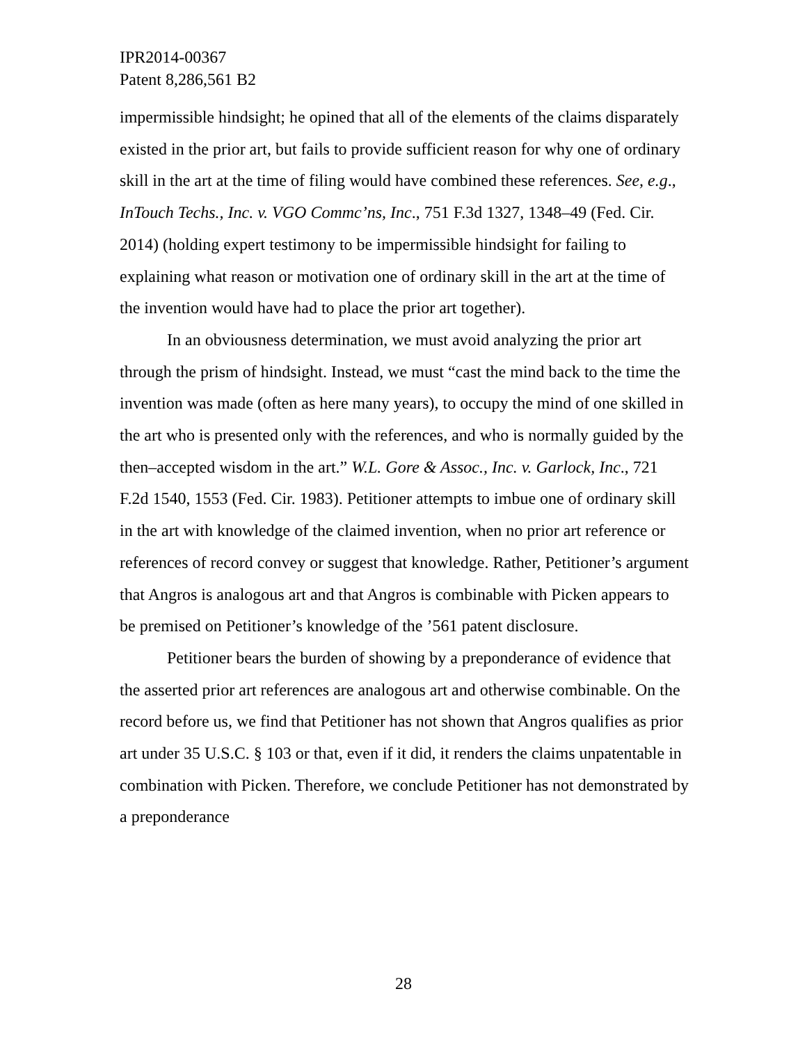IPR2014-00367
Patent 8,286,561 B2
impermissible hindsight; he opined that all of the elements of the claims disparately existed in the prior art, but fails to provide sufficient reason for why one of ordinary skill in the art at the time of filing would have combined these references. See, e.g., InTouch Techs., Inc. v. VGO Commc’ns, Inc., 751 F.3d 1327, 1348–49 (Fed. Cir. 2014) (holding expert testimony to be impermissible hindsight for failing to explaining what reason or motivation one of ordinary skill in the art at the time of the invention would have had to place the prior art together).
In an obviousness determination, we must avoid analyzing the prior art through the prism of hindsight. Instead, we must “cast the mind back to the time the invention was made (often as here many years), to occupy the mind of one skilled in the art who is presented only with the references, and who is normally guided by the then–accepted wisdom in the art.” W.L. Gore & Assoc., Inc. v. Garlock, Inc., 721 F.2d 1540, 1553 (Fed. Cir. 1983). Petitioner attempts to imbue one of ordinary skill in the art with knowledge of the claimed invention, when no prior art reference or references of record convey or suggest that knowledge. Rather, Petitioner’s argument that Angros is analogous art and that Angros is combinable with Picken appears to be premised on Petitioner’s knowledge of the ’561 patent disclosure.
Petitioner bears the burden of showing by a preponderance of evidence that the asserted prior art references are analogous art and otherwise combinable. On the record before us, we find that Petitioner has not shown that Angros qualifies as prior art under 35 U.S.C. § 103 or that, even if it did, it renders the claims unpatentable in combination with Picken. Therefore, we conclude Petitioner has not demonstrated by a preponderance
28